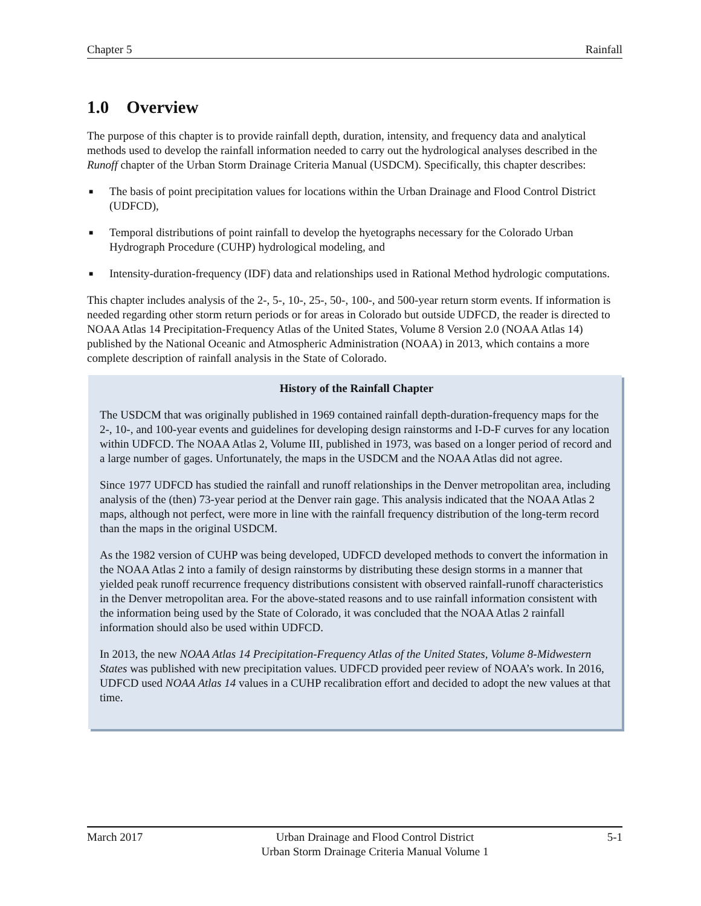Chapter 5 Rainfall
1.0 Overview
The purpose of this chapter is to provide rainfall depth, duration, intensity, and frequency data and analytical methods used to develop the rainfall information needed to carry out the hydrological analyses described in the Runoff chapter of the Urban Storm Drainage Criteria Manual (USDCM). Specifically, this chapter describes:
■ The basis of point precipitation values for locations within the Urban Drainage and Flood Control District (UDFCD),
■ Temporal distributions of point rainfall to develop the hyetographs necessary for the Colorado Urban Hydrograph Procedure (CUHP) hydrological modeling, and
■ Intensity-duration-frequency (IDF) data and relationships used in Rational Method hydrologic computations.
This chapter includes analysis of the 2-, 5-, 10-, 25-, 50-, 100-, and 500-year return storm events. If information is needed regarding other storm return periods or for areas in Colorado but outside UDFCD, the reader is directed to NOAA Atlas 14 Precipitation-Frequency Atlas of the United States, Volume 8 Version 2.0 (NOAA Atlas 14) published by the National Oceanic and Atmospheric Administration (NOAA) in 2013, which contains a more complete description of rainfall analysis in the State of Colorado.
History of the Rainfall Chapter
The USDCM that was originally published in 1969 contained rainfall depth-duration-frequency maps for the 2-, 10-, and 100-year events and guidelines for developing design rainstorms and I-D-F curves for any location within UDFCD. The NOAA Atlas 2, Volume III, published in 1973, was based on a longer period of record and a large number of gages. Unfortunately, the maps in the USDCM and the NOAA Atlas did not agree.
Since 1977 UDFCD has studied the rainfall and runoff relationships in the Denver metropolitan area, including analysis of the (then) 73-year period at the Denver rain gage. This analysis indicated that the NOAA Atlas 2 maps, although not perfect, were more in line with the rainfall frequency distribution of the long-term record than the maps in the original USDCM.
As the 1982 version of CUHP was being developed, UDFCD developed methods to convert the information in the NOAA Atlas 2 into a family of design rainstorms by distributing these design storms in a manner that yielded peak runoff recurrence frequency distributions consistent with observed rainfall-runoff characteristics in the Denver metropolitan area. For the above-stated reasons and to use rainfall information consistent with the information being used by the State of Colorado, it was concluded that the NOAA Atlas 2 rainfall information should also be used within UDFCD.
In 2013, the new NOAA Atlas 14 Precipitation-Frequency Atlas of the United States, Volume 8-Midwestern States was published with new precipitation values. UDFCD provided peer review of NOAA’s work. In 2016, UDFCD used NOAA Atlas 14 values in a CUHP recalibration effort and decided to adopt the new values at that time.
March 2017 Urban Drainage and Flood Control District
Urban Storm Drainage Criteria Manual Volume 1 5-1